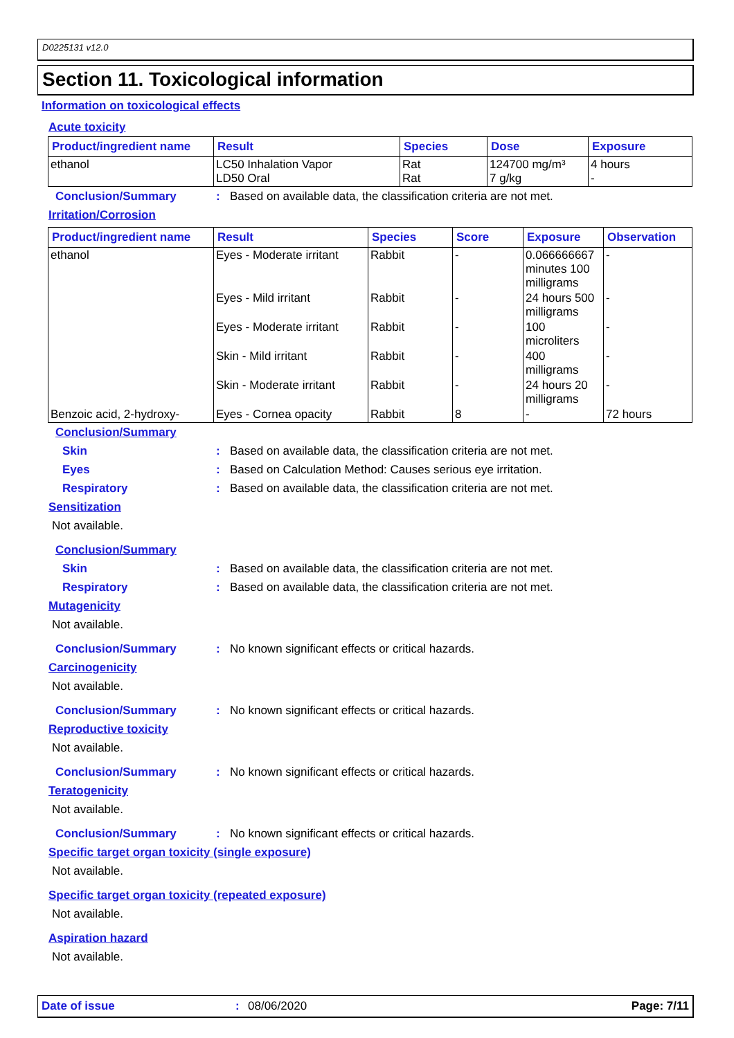D0225131 v12.0
Section 11. Toxicological information
Information on toxicological effects
Acute toxicity
| Product/ingredient name | Result | Species | Dose | Exposure |
| --- | --- | --- | --- | --- |
| ethanol | LC50 Inhalation Vapor LD50 Oral | Rat Rat | 124700 mg/m³ 7 g/kg | 4 hours - |
Conclusion/Summary: Based on available data, the classification criteria are not met.
Irritation/Corrosion
| Product/ingredient name | Result | Species | Score | Exposure | Observation |
| --- | --- | --- | --- | --- | --- |
| ethanol | Eyes - Moderate irritant | Rabbit | - | 0.066666667 minutes 100 milligrams | - |
| | Eyes - Mild irritant | Rabbit | - | 24 hours 500 milligrams | - |
| | Eyes - Moderate irritant | Rabbit | - | 100 microliters | - |
| | Skin - Mild irritant | Rabbit | - | 400 milligrams | - |
| | Skin - Moderate irritant | Rabbit | - | 24 hours 20 milligrams | - |
| Benzoic acid, 2-hydroxy- | Eyes - Cornea opacity | Rabbit | 8 | - | 72 hours |
Conclusion/Summary
Skin: Based on available data, the classification criteria are not met.
Eyes: Based on Calculation Method: Causes serious eye irritation.
Respiratory: Based on available data, the classification criteria are not met.
Sensitization
Not available.
Conclusion/Summary
Skin: Based on available data, the classification criteria are not met.
Respiratory: Based on available data, the classification criteria are not met.
Mutagenicity
Not available.
Conclusion/Summary: No known significant effects or critical hazards.
Carcinogenicity
Not available.
Conclusion/Summary: No known significant effects or critical hazards.
Reproductive toxicity
Not available.
Conclusion/Summary: No known significant effects or critical hazards.
Teratogenicity
Not available.
Conclusion/Summary: No known significant effects or critical hazards.
Specific target organ toxicity (single exposure)
Not available.
Specific target organ toxicity (repeated exposure)
Not available.
Aspiration hazard
Not available.
Date of issue: 08/06/2020 Page: 7/11